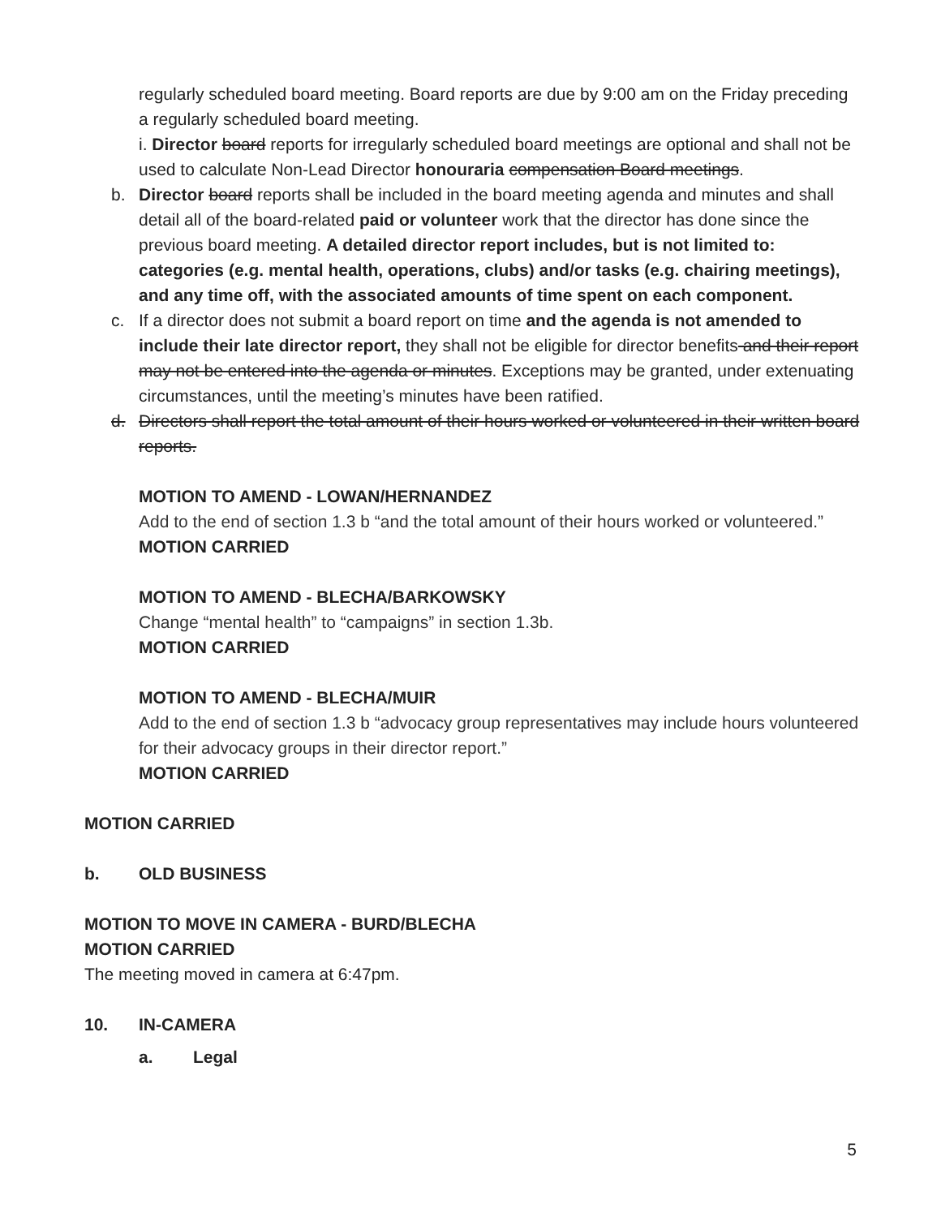regularly scheduled board meeting. Board reports are due by 9:00 am on the Friday preceding a regularly scheduled board meeting.
i. Director board reports for irregularly scheduled board meetings are optional and shall not be used to calculate Non-Lead Director honouraria compensation Board meetings.
b. Director board reports shall be included in the board meeting agenda and minutes and shall detail all of the board-related paid or volunteer work that the director has done since the previous board meeting. A detailed director report includes, but is not limited to: categories (e.g. mental health, operations, clubs) and/or tasks (e.g. chairing meetings), and any time off, with the associated amounts of time spent on each component.
c. If a director does not submit a board report on time and the agenda is not amended to include their late director report, they shall not be eligible for director benefits and their report may not be entered into the agenda or minutes. Exceptions may be granted, under extenuating circumstances, until the meeting’s minutes have been ratified.
d. Directors shall report the total amount of their hours worked or volunteered in their written board reports.
MOTION TO AMEND - LOWAN/HERNANDEZ
Add to the end of section 1.3 b “and the total amount of their hours worked or volunteered.”
MOTION CARRIED
MOTION TO AMEND - BLECHA/BARKOWSKY
Change “mental health” to “campaigns” in section 1.3b.
MOTION CARRIED
MOTION TO AMEND - BLECHA/MUIR
Add to the end of section 1.3 b “advocacy group representatives may include hours volunteered for their advocacy groups in their director report.”
MOTION CARRIED
MOTION CARRIED
b. OLD BUSINESS
MOTION TO MOVE IN CAMERA - BURD/BLECHA
MOTION CARRIED
The meeting moved in camera at 6:47pm.
10. IN-CAMERA
a. Legal
5